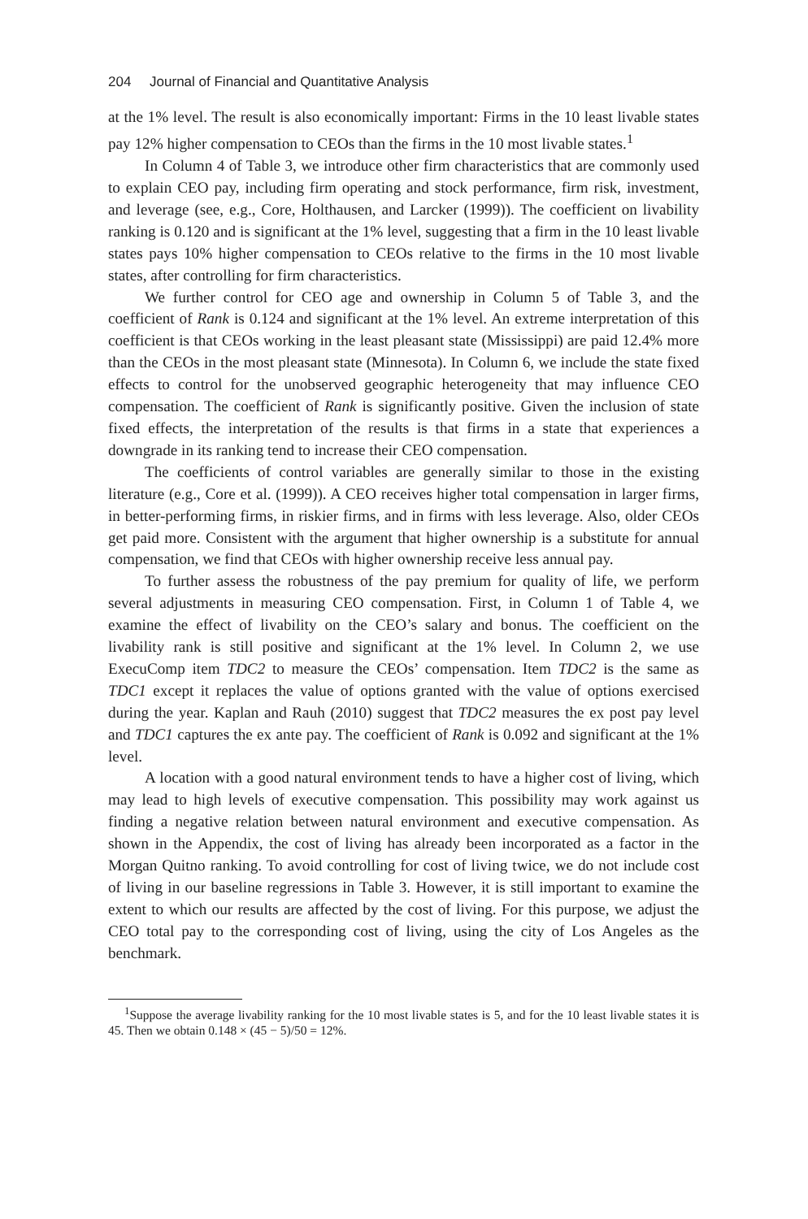204 Journal of Financial and Quantitative Analysis
at the 1% level. The result is also economically important: Firms in the 10 least livable states pay 12% higher compensation to CEOs than the firms in the 10 most livable states.<sup>1</sup>
In Column 4 of Table 3, we introduce other firm characteristics that are commonly used to explain CEO pay, including firm operating and stock performance, firm risk, investment, and leverage (see, e.g., Core, Holthausen, and Larcker (1999)). The coefficient on livability ranking is 0.120 and is significant at the 1% level, suggesting that a firm in the 10 least livable states pays 10% higher compensation to CEOs relative to the firms in the 10 most livable states, after controlling for firm characteristics.
We further control for CEO age and ownership in Column 5 of Table 3, and the coefficient of Rank is 0.124 and significant at the 1% level. An extreme interpretation of this coefficient is that CEOs working in the least pleasant state (Mississippi) are paid 12.4% more than the CEOs in the most pleasant state (Minnesota). In Column 6, we include the state fixed effects to control for the unobserved geographic heterogeneity that may influence CEO compensation. The coefficient of Rank is significantly positive. Given the inclusion of state fixed effects, the interpretation of the results is that firms in a state that experiences a downgrade in its ranking tend to increase their CEO compensation.
The coefficients of control variables are generally similar to those in the existing literature (e.g., Core et al. (1999)). A CEO receives higher total compensation in larger firms, in better-performing firms, in riskier firms, and in firms with less leverage. Also, older CEOs get paid more. Consistent with the argument that higher ownership is a substitute for annual compensation, we find that CEOs with higher ownership receive less annual pay.
To further assess the robustness of the pay premium for quality of life, we perform several adjustments in measuring CEO compensation. First, in Column 1 of Table 4, we examine the effect of livability on the CEO’s salary and bonus. The coefficient on the livability rank is still positive and significant at the 1% level. In Column 2, we use ExecuComp item TDC2 to measure the CEOs’ compensation. Item TDC2 is the same as TDC1 except it replaces the value of options granted with the value of options exercised during the year. Kaplan and Rauh (2010) suggest that TDC2 measures the ex post pay level and TDC1 captures the ex ante pay. The coefficient of Rank is 0.092 and significant at the 1% level.
A location with a good natural environment tends to have a higher cost of living, which may lead to high levels of executive compensation. This possibility may work against us finding a negative relation between natural environment and executive compensation. As shown in the Appendix, the cost of living has already been incorporated as a factor in the Morgan Quitno ranking. To avoid controlling for cost of living twice, we do not include cost of living in our baseline regressions in Table 3. However, it is still important to examine the extent to which our results are affected by the cost of living. For this purpose, we adjust the CEO total pay to the corresponding cost of living, using the city of Los Angeles as the benchmark.
<sup>1</sup> Suppose the average livability ranking for the 10 most livable states is 5, and for the 10 least livable states it is 45. Then we obtain 0.148 × (45 − 5)/50 = 12%.